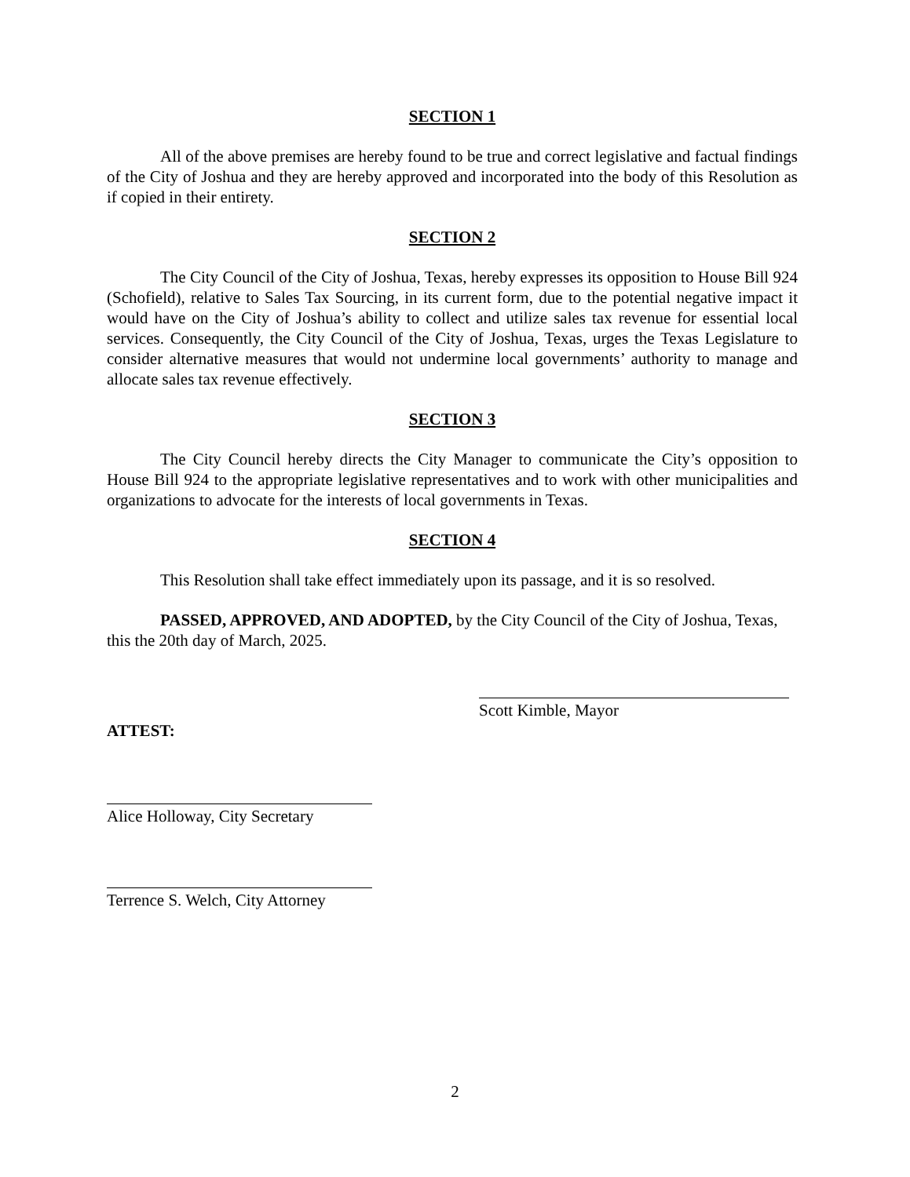SECTION 1
All of the above premises are hereby found to be true and correct legislative and factual findings of the City of Joshua and they are hereby approved and incorporated into the body of this Resolution as if copied in their entirety.
SECTION 2
The City Council of the City of Joshua, Texas, hereby expresses its opposition to House Bill 924 (Schofield), relative to Sales Tax Sourcing, in its current form, due to the potential negative impact it would have on the City of Joshua’s ability to collect and utilize sales tax revenue for essential local services. Consequently, the City Council of the City of Joshua, Texas, urges the Texas Legislature to consider alternative measures that would not undermine local governments’ authority to manage and allocate sales tax revenue effectively.
SECTION 3
The City Council hereby directs the City Manager to communicate the City’s opposition to House Bill 924 to the appropriate legislative representatives and to work with other municipalities and organizations to advocate for the interests of local governments in Texas.
SECTION 4
This Resolution shall take effect immediately upon its passage, and it is so resolved.
PASSED, APPROVED, AND ADOPTED, by the City Council of the City of Joshua, Texas, this the 20th day of March, 2025.
Scott Kimble, Mayor
ATTEST:
Alice Holloway, City Secretary
Terrence S. Welch, City Attorney
2